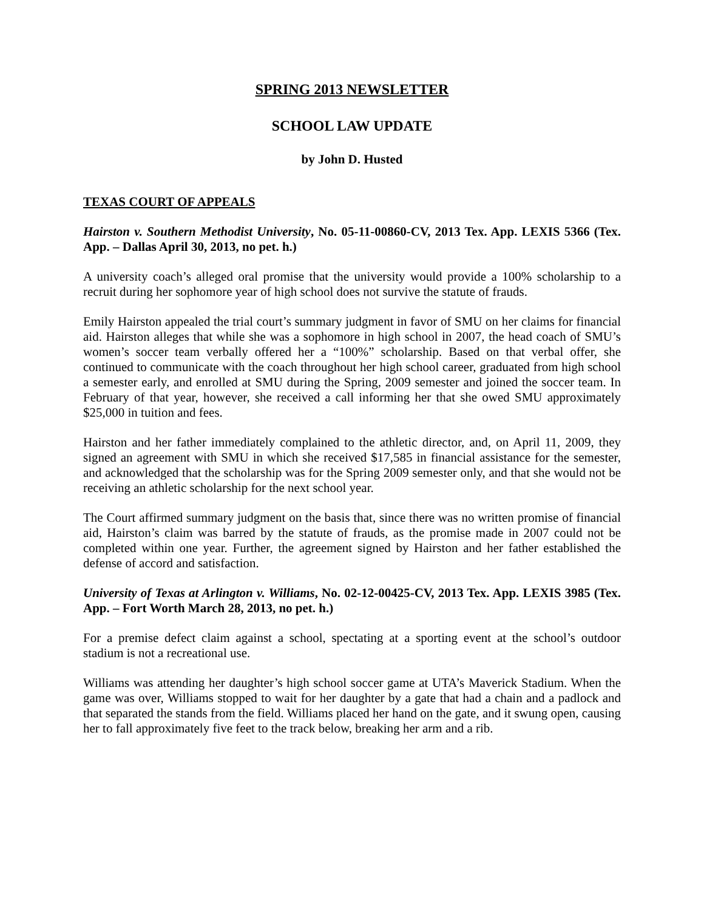SPRING 2013 NEWSLETTER
SCHOOL LAW UPDATE
by John D. Husted
TEXAS COURT OF APPEALS
Hairston v. Southern Methodist University, No. 05-11-00860-CV, 2013 Tex. App. LEXIS 5366 (Tex. App. – Dallas April 30, 2013, no pet. h.)
A university coach’s alleged oral promise that the university would provide a 100% scholarship to a recruit during her sophomore year of high school does not survive the statute of frauds.
Emily Hairston appealed the trial court’s summary judgment in favor of SMU on her claims for financial aid. Hairston alleges that while she was a sophomore in high school in 2007, the head coach of SMU’s women’s soccer team verbally offered her a “100%” scholarship. Based on that verbal offer, she continued to communicate with the coach throughout her high school career, graduated from high school a semester early, and enrolled at SMU during the Spring, 2009 semester and joined the soccer team. In February of that year, however, she received a call informing her that she owed SMU approximately $25,000 in tuition and fees.
Hairston and her father immediately complained to the athletic director, and, on April 11, 2009, they signed an agreement with SMU in which she received $17,585 in financial assistance for the semester, and acknowledged that the scholarship was for the Spring 2009 semester only, and that she would not be receiving an athletic scholarship for the next school year.
The Court affirmed summary judgment on the basis that, since there was no written promise of financial aid, Hairston’s claim was barred by the statute of frauds, as the promise made in 2007 could not be completed within one year. Further, the agreement signed by Hairston and her father established the defense of accord and satisfaction.
University of Texas at Arlington v. Williams, No. 02-12-00425-CV, 2013 Tex. App. LEXIS 3985 (Tex. App. – Fort Worth March 28, 2013, no pet. h.)
For a premise defect claim against a school, spectating at a sporting event at the school’s outdoor stadium is not a recreational use.
Williams was attending her daughter’s high school soccer game at UTA’s Maverick Stadium. When the game was over, Williams stopped to wait for her daughter by a gate that had a chain and a padlock and that separated the stands from the field. Williams placed her hand on the gate, and it swung open, causing her to fall approximately five feet to the track below, breaking her arm and a rib.